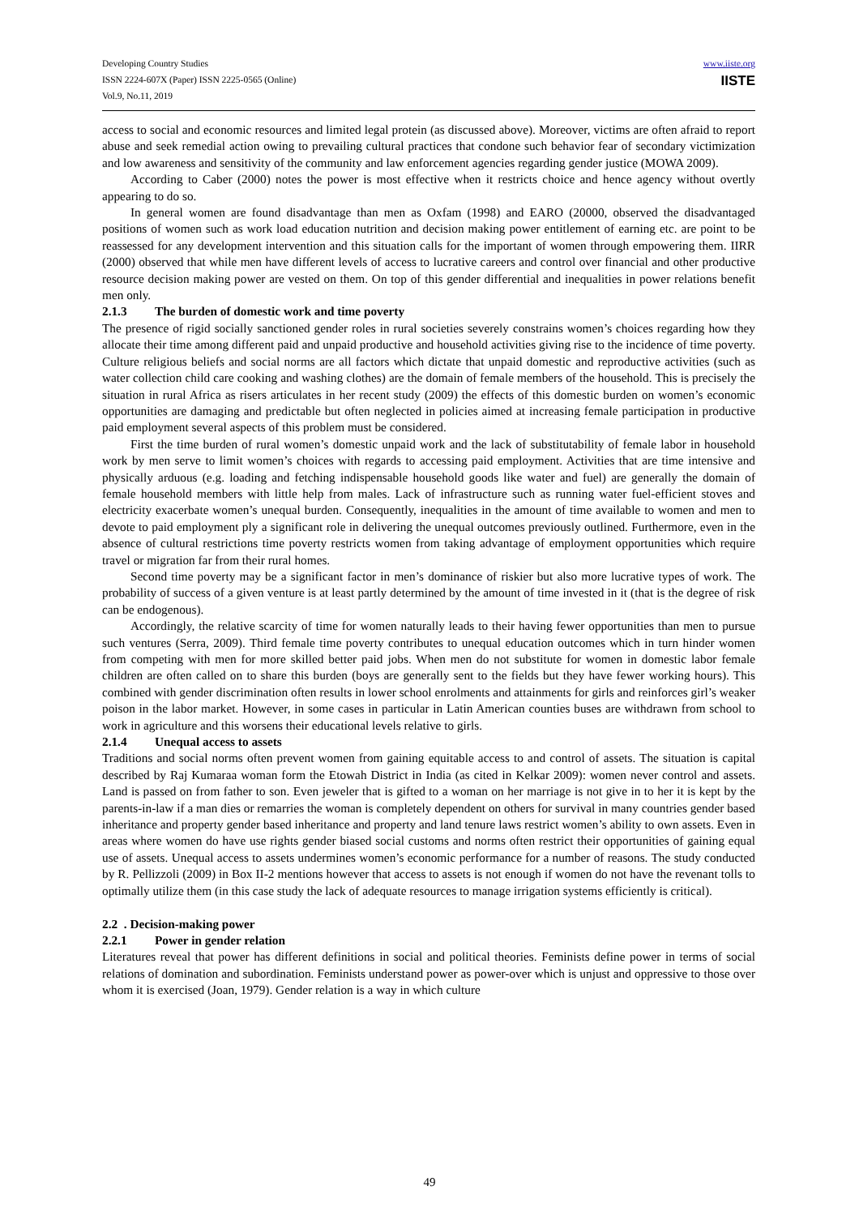www.iiste.org Developing Country Studies
IISTE ISSN 2224-607X (Paper) ISSN 2225-0565 (Online)
Vol.9, No.11, 2019
access to social and economic resources and limited legal protein (as discussed above). Moreover, victims are often afraid to report abuse and seek remedial action owing to prevailing cultural practices that condone such behavior fear of secondary victimization and low awareness and sensitivity of the community and law enforcement agencies regarding gender justice (MOWA 2009).
According to Caber (2000) notes the power is most effective when it restricts choice and hence agency without overtly appearing to do so.
In general women are found disadvantage than men as Oxfam (1998) and EARO (20000, observed the disadvantaged positions of women such as work load education nutrition and decision making power entitlement of earning etc. are point to be reassessed for any development intervention and this situation calls for the important of women through empowering them. IIRR (2000) observed that while men have different levels of access to lucrative careers and control over financial and other productive resource decision making power are vested on them. On top of this gender differential and inequalities in power relations benefit men only.
2.1.3 The burden of domestic work and time poverty
The presence of rigid socially sanctioned gender roles in rural societies severely constrains women’s choices regarding how they allocate their time among different paid and unpaid productive and household activities giving rise to the incidence of time poverty. Culture religious beliefs and social norms are all factors which dictate that unpaid domestic and reproductive activities (such as water collection child care cooking and washing clothes) are the domain of female members of the household. This is precisely the situation in rural Africa as risers articulates in her recent study (2009) the effects of this domestic burden on women’s economic opportunities are damaging and predictable but often neglected in policies aimed at increasing female participation in productive paid employment several aspects of this problem must be considered.
First the time burden of rural women’s domestic unpaid work and the lack of substitutability of female labor in household work by men serve to limit women’s choices with regards to accessing paid employment. Activities that are time intensive and physically arduous (e.g. loading and fetching indispensable household goods like water and fuel) are generally the domain of female household members with little help from males. Lack of infrastructure such as running water fuel-efficient stoves and electricity exacerbate women’s unequal burden. Consequently, inequalities in the amount of time available to women and men to devote to paid employment ply a significant role in delivering the unequal outcomes previously outlined. Furthermore, even in the absence of cultural restrictions time poverty restricts women from taking advantage of employment opportunities which require travel or migration far from their rural homes.
Second time poverty may be a significant factor in men’s dominance of riskier but also more lucrative types of work. The probability of success of a given venture is at least partly determined by the amount of time invested in it (that is the degree of risk can be endogenous).
Accordingly, the relative scarcity of time for women naturally leads to their having fewer opportunities than men to pursue such ventures (Serra, 2009). Third female time poverty contributes to unequal education outcomes which in turn hinder women from competing with men for more skilled better paid jobs. When men do not substitute for women in domestic labor female children are often called on to share this burden (boys are generally sent to the fields but they have fewer working hours). This combined with gender discrimination often results in lower school enrolments and attainments for girls and reinforces girl’s weaker poison in the labor market. However, in some cases in particular in Latin American counties buses are withdrawn from school to work in agriculture and this worsens their educational levels relative to girls.
2.1.4 Unequal access to assets
Traditions and social norms often prevent women from gaining equitable access to and control of assets. The situation is capital described by Raj Kumaraa woman form the Etowah District in India (as cited in Kelkar 2009): women never control and assets. Land is passed on from father to son. Even jeweler that is gifted to a woman on her marriage is not give in to her it is kept by the parents-in-law if a man dies or remarries the woman is completely dependent on others for survival in many countries gender based inheritance and property gender based inheritance and property and land tenure laws restrict women’s ability to own assets. Even in areas where women do have use rights gender biased social customs and norms often restrict their opportunities of gaining equal use of assets. Unequal access to assets undermines women’s economic performance for a number of reasons. The study conducted by R. Pellizzoli (2009) in Box II-2 mentions however that access to assets is not enough if women do not have the revenant tolls to optimally utilize them (in this case study the lack of adequate resources to manage irrigation systems efficiently is critical).
2.2 . Decision-making power
2.2.1 Power in gender relation
Literatures reveal that power has different definitions in social and political theories. Feminists define power in terms of social relations of domination and subordination. Feminists understand power as power-over which is unjust and oppressive to those over whom it is exercised (Joan, 1979). Gender relation is a way in which culture
49